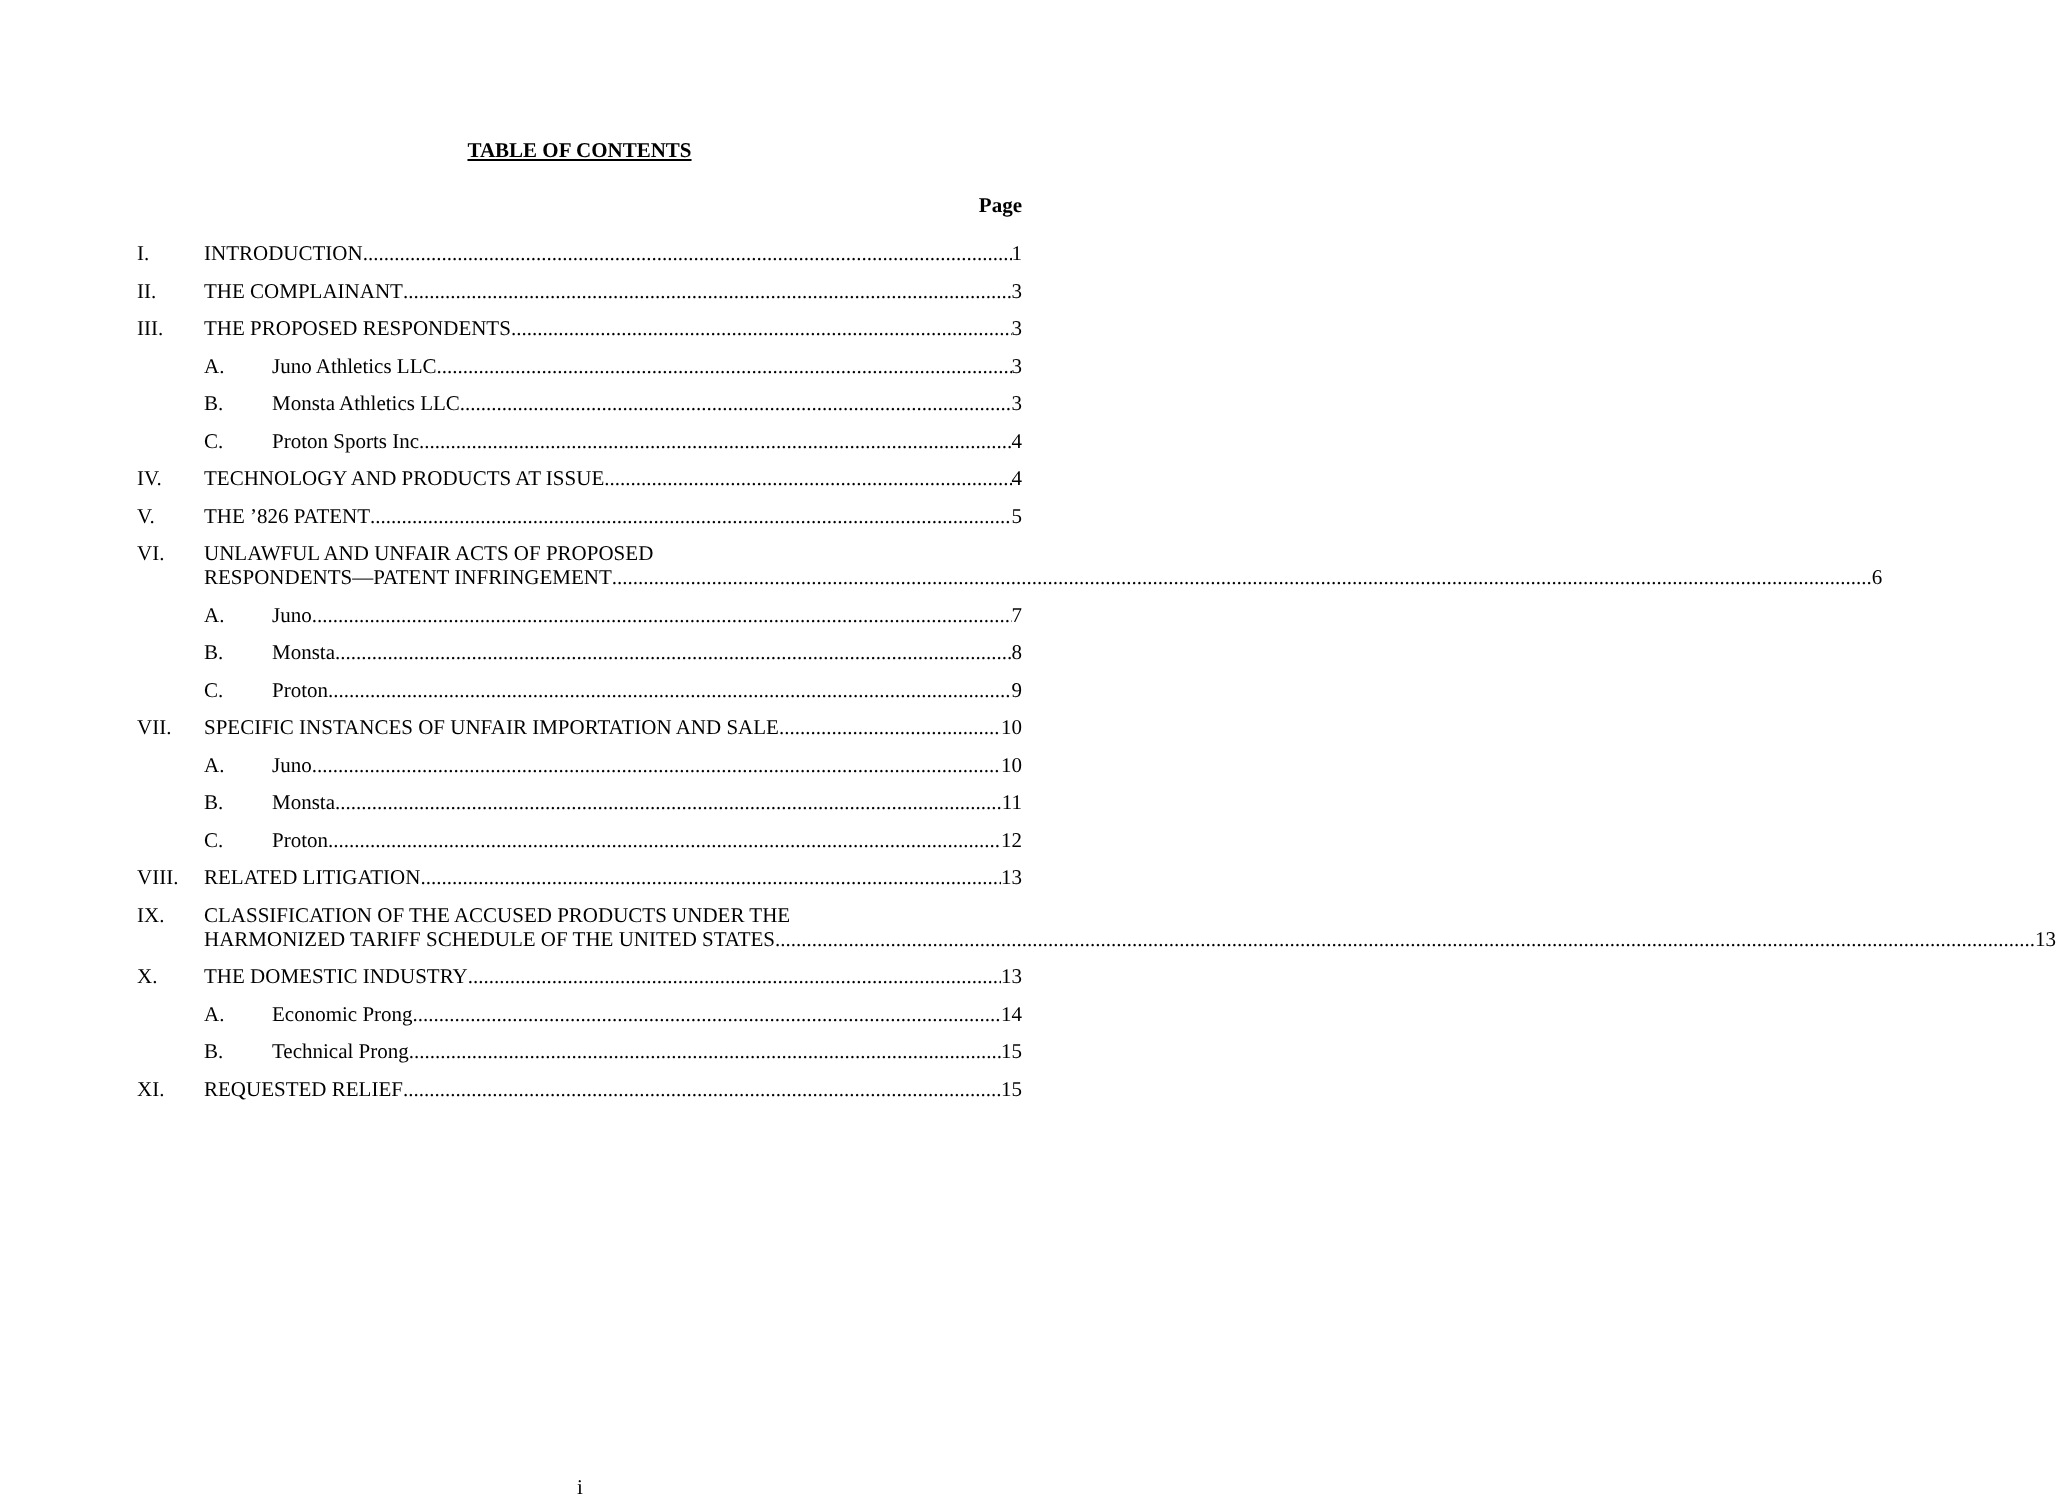TABLE OF CONTENTS
Page
I. INTRODUCTION 1
II. THE COMPLAINANT 3
III. THE PROPOSED RESPONDENTS 3
A. Juno Athletics LLC 3
B. Monsta Athletics LLC 3
C. Proton Sports Inc 4
IV. TECHNOLOGY AND PRODUCTS AT ISSUE 4
V. THE ’826 PATENT 5
VI. UNLAWFUL AND UNFAIR ACTS OF PROPOSED
RESPONDENTS—PATENT INFRINGEMENT 6
A. Juno 7
B. Monsta 8
C. Proton 9
VII. SPECIFIC INSTANCES OF UNFAIR IMPORTATION AND SALE 10
A. Juno 10
B. Monsta 11
C. Proton 12
VIII. RELATED LITIGATION 13
IX. CLASSIFICATION OF THE ACCUSED PRODUCTS UNDER THE
HARMONIZED TARIFF SCHEDULE OF THE UNITED STATES 13
X. THE DOMESTIC INDUSTRY 13
A. Economic Prong 14
B. Technical Prong 15
XI. REQUESTED RELIEF 15
i